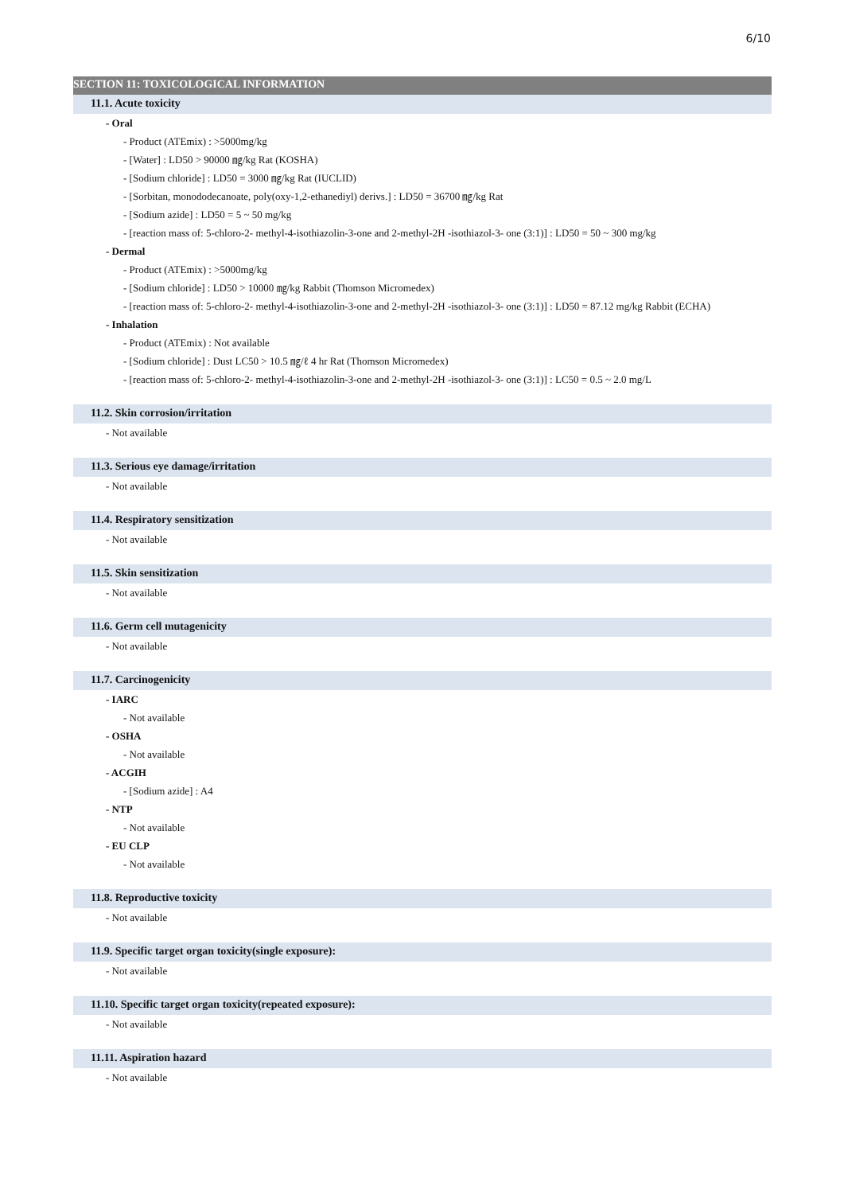6/10
SECTION 11: TOXICOLOGICAL INFORMATION
11.1. Acute toxicity
- Oral
- Product (ATEmix) : >5000mg/kg
- [Water] : LD50 > 90000 ㎎/kg Rat (KOSHA)
- [Sodium chloride] : LD50 = 3000 ㎎/kg Rat (IUCLID)
- [Sorbitan, monododecanoate, poly(oxy-1,2-ethanediyl) derivs.] : LD50 = 36700 ㎎/kg Rat
- [Sodium azide] : LD50 = 5 ~ 50 mg/kg
- [reaction mass of: 5-chloro-2- methyl-4-isothiazolin-3-one and 2-methyl-2H -isothiazol-3- one (3:1)] : LD50 = 50 ~ 300 mg/kg
- Dermal
- Product (ATEmix) : >5000mg/kg
- [Sodium chloride] : LD50 > 10000 ㎎/kg Rabbit (Thomson Micromedex)
- [reaction mass of: 5-chloro-2- methyl-4-isothiazolin-3-one and 2-methyl-2H -isothiazol-3- one (3:1)] : LD50 = 87.12 mg/kg Rabbit (ECHA)
- Inhalation
- Product (ATEmix) : Not available
- [Sodium chloride] : Dust LC50 > 10.5 ㎎/ℓ 4 hr Rat (Thomson Micromedex)
- [reaction mass of: 5-chloro-2- methyl-4-isothiazolin-3-one and 2-methyl-2H -isothiazol-3- one (3:1)] : LC50 = 0.5 ~ 2.0 mg/L
11.2. Skin corrosion/irritation
- Not available
11.3. Serious eye damage/irritation
- Not available
11.4. Respiratory sensitization
- Not available
11.5. Skin sensitization
- Not available
11.6. Germ cell mutagenicity
- Not available
11.7. Carcinogenicity
- IARC
- Not available
- OSHA
- Not available
- ACGIH
- [Sodium azide] : A4
- NTP
- Not available
- EU CLP
- Not available
11.8. Reproductive toxicity
- Not available
11.9. Specific target organ toxicity(single exposure):
- Not available
11.10. Specific target organ toxicity(repeated exposure):
- Not available
11.11. Aspiration hazard
- Not available